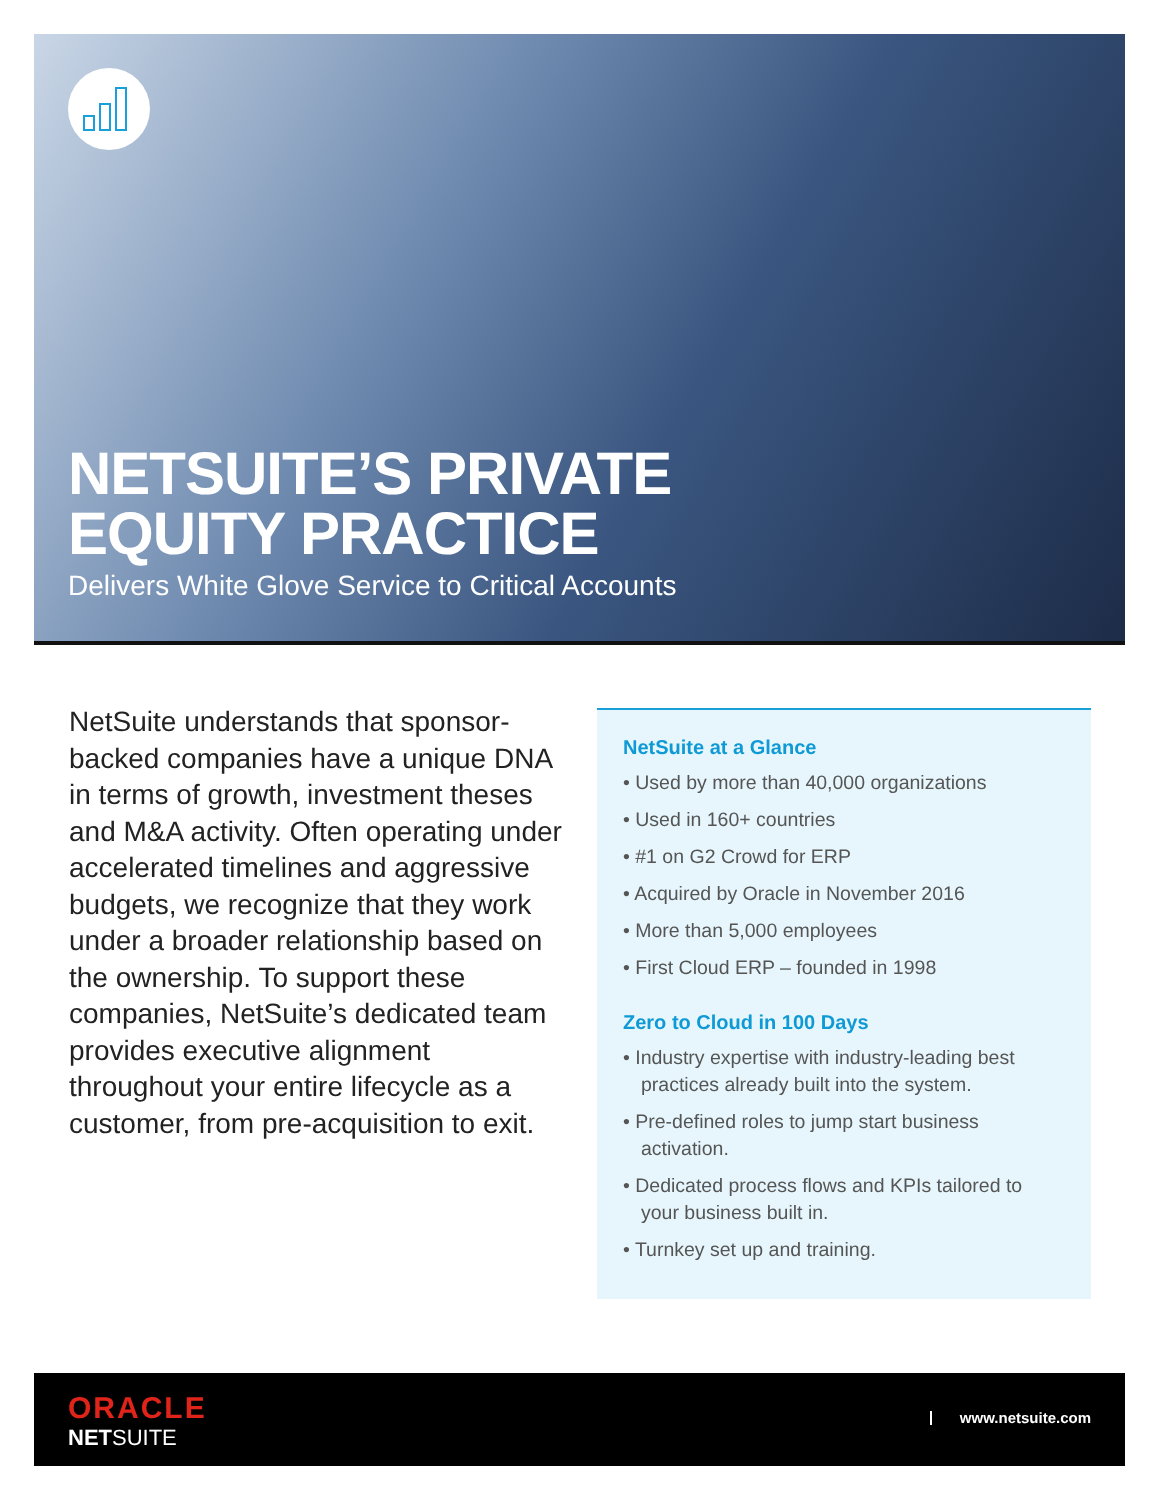NETSUITE’S PRIVATE
EQUITY PRACTICE
Delivers White Glove Service to Critical Accounts
NetSuite understands that sponsor-backed companies have a unique DNA in terms of growth, investment theses and M&A activity. Often operating under accelerated timelines and aggressive budgets, we recognize that they work under a broader relationship based on the ownership. To support these companies, NetSuite’s dedicated team provides executive alignment throughout your entire lifecycle as a customer, from pre-acquisition to exit.
NetSuite at a Glance
• Used by more than 40,000 organizations
• Used in 160+ countries
• #1 on G2 Crowd for ERP
• Acquired by Oracle in November 2016
• More than 5,000 employees
• First Cloud ERP – founded in 1998
Zero to Cloud in 100 Days
• Industry expertise with industry-leading best practices already built into the system.
• Pre-defined roles to jump start business activation.
• Dedicated process flows and KPIs tailored to your business built in.
• Turnkey set up and training.
ORACLE
NETSUITE
www.netsuite.com